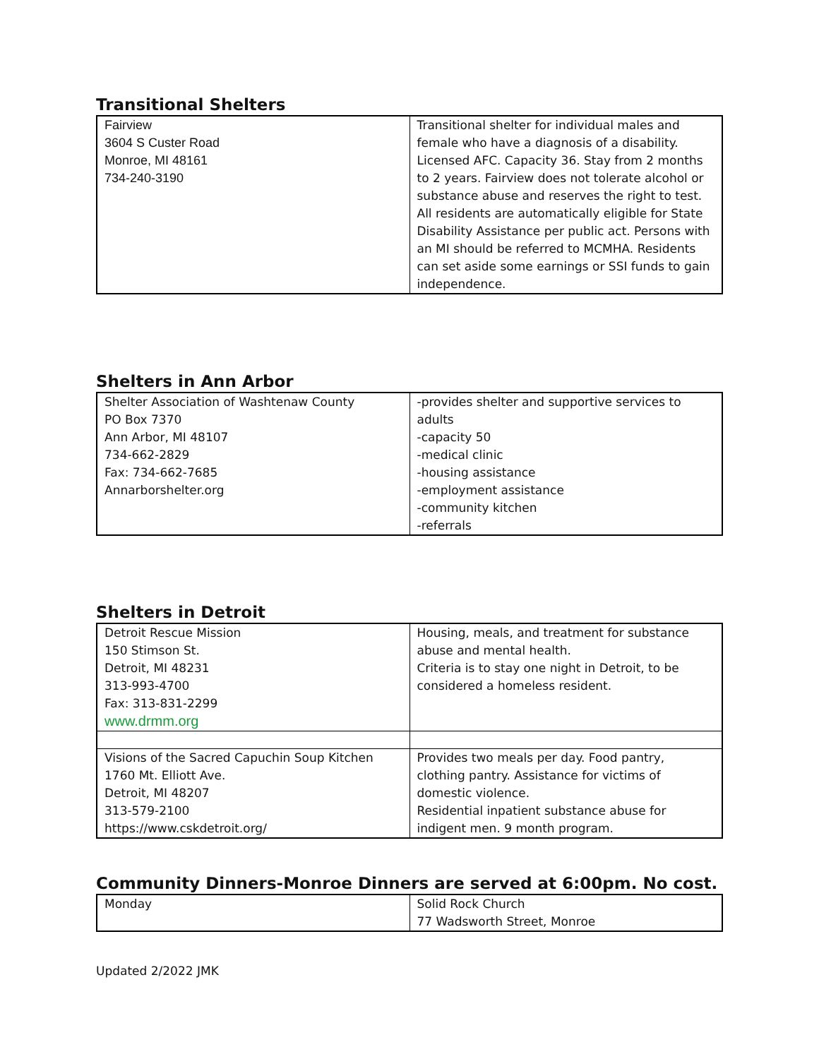Transitional Shelters
| Fairview 3604 S Custer Road Monroe, MI 48161 734-240-3190 | Transitional shelter for individual males and female who have a diagnosis of a disability. Licensed AFC. Capacity 36. Stay from 2 months to 2 years. Fairview does not tolerate alcohol or substance abuse and reserves the right to test. All residents are automatically eligible for State Disability Assistance per public act. Persons with an MI should be referred to MCMHA. Residents can set aside some earnings or SSI funds to gain independence. |
Shelters in Ann Arbor
| Shelter Association of Washtenaw County PO Box 7370 Ann Arbor, MI 48107 734-662-2829 Fax: 734-662-7685 Annarborshelter.org | -provides shelter and supportive services to adults -capacity 50 -medical clinic -housing assistance -employment assistance -community kitchen -referrals |
Shelters in Detroit
| Detroit Rescue Mission 150 Stimson St. Detroit, MI 48231 313-993-4700 Fax: 313-831-2299 www.drmm.org | Housing, meals, and treatment for substance abuse and mental health. Criteria is to stay one night in Detroit, to be considered a homeless resident. |
| Visions of the Sacred Capuchin Soup Kitchen 1760 Mt. Elliott Ave. Detroit, MI 48207 313-579-2100 https://www.cskdetroit.org/ | Provides two meals per day. Food pantry, clothing pantry. Assistance for victims of domestic violence. Residential inpatient substance abuse for indigent men. 9 month program. |
Community Dinners-Monroe Dinners are served at 6:00pm. No cost.
| Monday | Solid Rock Church 77 Wadsworth Street, Monroe |
Updated 2/2022 JMK